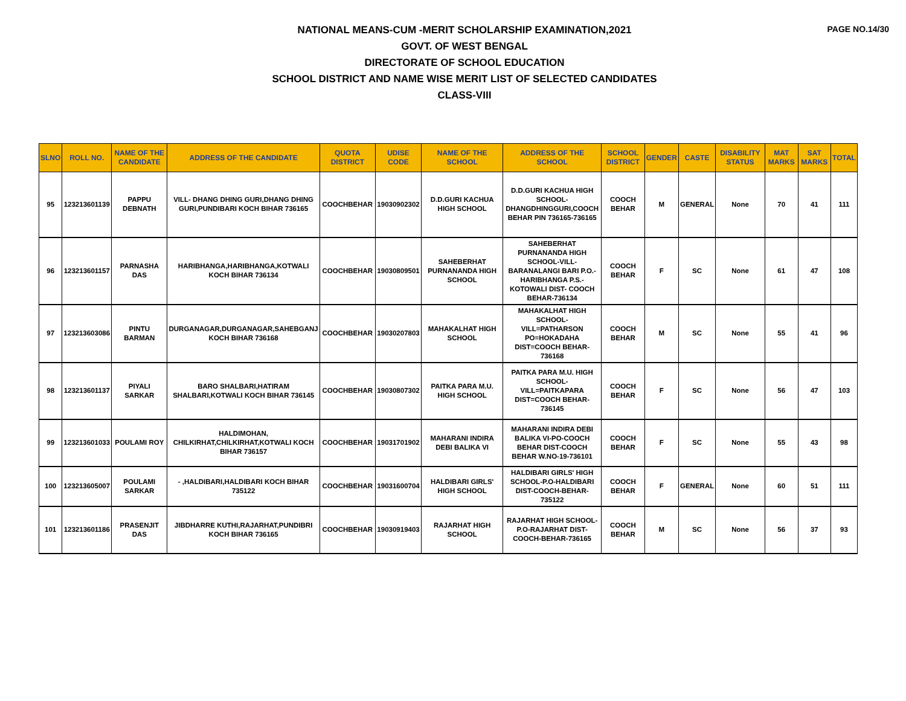PAGE NO.14/30
NATIONAL MEANS-CUM -MERIT SCHOLARSHIP EXAMINATION,2021
GOVT. OF WEST BENGAL
DIRECTORATE OF SCHOOL EDUCATION
SCHOOL DISTRICT AND NAME WISE MERIT LIST OF SELECTED CANDIDATES
CLASS-VIII
| SLNO | ROLL NO. | NAME OF THE CANDIDATE | ADDRESS OF THE CANDIDATE | QUOTA DISTRICT | UDISE CODE | NAME OF THE SCHOOL | ADDRESS OF THE SCHOOL | SCHOOL DISTRICT | GENDER | CASTE | DISABILITY STATUS | MAT MARKS | SAT MARKS | TOTAL |
| --- | --- | --- | --- | --- | --- | --- | --- | --- | --- | --- | --- | --- | --- | --- |
| 95 | 123213601139 | PAPPU DEBNATH | VILL- DHANG DHING GURI,DHANG DHING GURI,PUNDIBARI KOCH BIHAR 736165 | COOCHBEHAR | 19030902302 | D.D.GURI KACHUA HIGH SCHOOL | D.D.GURI KACHUA HIGH SCHOOL- DHANGDHINGGURI,COOCH BEHAR PIN 736165-736165 | COOCH BEHAR | M | GENERAL | None | 70 | 41 | 111 |
| 96 | 123213601157 | PARNASHA DAS | HARIBHANGA,HARIBHANGA,KOTWALI KOCH BIHAR 736134 | COOCHBEHAR | 19030809501 | SAHEBERHAT PURNANANDA HIGH SCHOOL | SAHEBERHAT PURNANANDA HIGH SCHOOL-VILL-BARANALANGI BARI P.O.-HARIBHANGA P.S.-KOTOWALI DIST- COOCH BEHAR-736134 | COOCH BEHAR | F | SC | None | 61 | 47 | 108 |
| 97 | 123213603086 | PINTU BARMAN | DURGANAGAR,DURGANAGAR,SAHEBGANJ KOCH BIHAR 736168 | COOCHBEHAR | 19030207803 | MAHAKALHAT HIGH SCHOOL | MAHAKALHAT HIGH SCHOOL- VILL=PATHARSON PO=HOKADAHA DIST=COOCH BEHAR-736168 | COOCH BEHAR | M | SC | None | 55 | 41 | 96 |
| 98 | 123213601137 | PIYALI SARKAR | BARO SHALBARI,HATIRAM SHALBARI,KOTWALI KOCH BIHAR 736145 | COOCHBEHAR | 19030807302 | PAITKA PARA M.U. HIGH SCHOOL | PAITKA PARA M.U. HIGH SCHOOL- VILL=PAITKAPARA DIST=COOCH BEHAR-736145 | COOCH BEHAR | F | SC | None | 56 | 47 | 103 |
| 99 | 123213601033 | POULAMI ROY | HALDIMOHAN, CHILKIRHAT,CHILKIRHAT,KOTWALI KOCH BIHAR 736157 | COOCHBEHAR | 19031701902 | MAHARANI INDIRA DEBI BALIKA VI | MAHARANI INDIRA DEBI BALIKA VI-PO-COOCH BEHAR DIST-COOCH BEHAR W.NO-19-736101 | COOCH BEHAR | F | SC | None | 55 | 43 | 98 |
| 100 | 123213605007 | POULAMI SARKAR | - ,HALDIBARI,HALDIBARI KOCH BIHAR 735122 | COOCHBEHAR | 19031600704 | HALDIBARI GIRLS' HIGH SCHOOL | HALDIBARI GIRLS' HIGH SCHOOL-P.O-HALDIBARI DIST-COOCH-BEHAR-735122 | COOCH BEHAR | F | GENERAL | None | 60 | 51 | 111 |
| 101 | 123213601186 | PRASENJIT DAS | JIBDHARRE KUTHI,RAJARHAT,PUNDIBRI KOCH BIHAR 736165 | COOCHBEHAR | 19030919403 | RAJARHAT HIGH SCHOOL | RAJARHAT HIGH SCHOOL-P.O-RAJARHAT DIST-COOCH-BEHAR-736165 | COOCH BEHAR | M | SC | None | 56 | 37 | 93 |